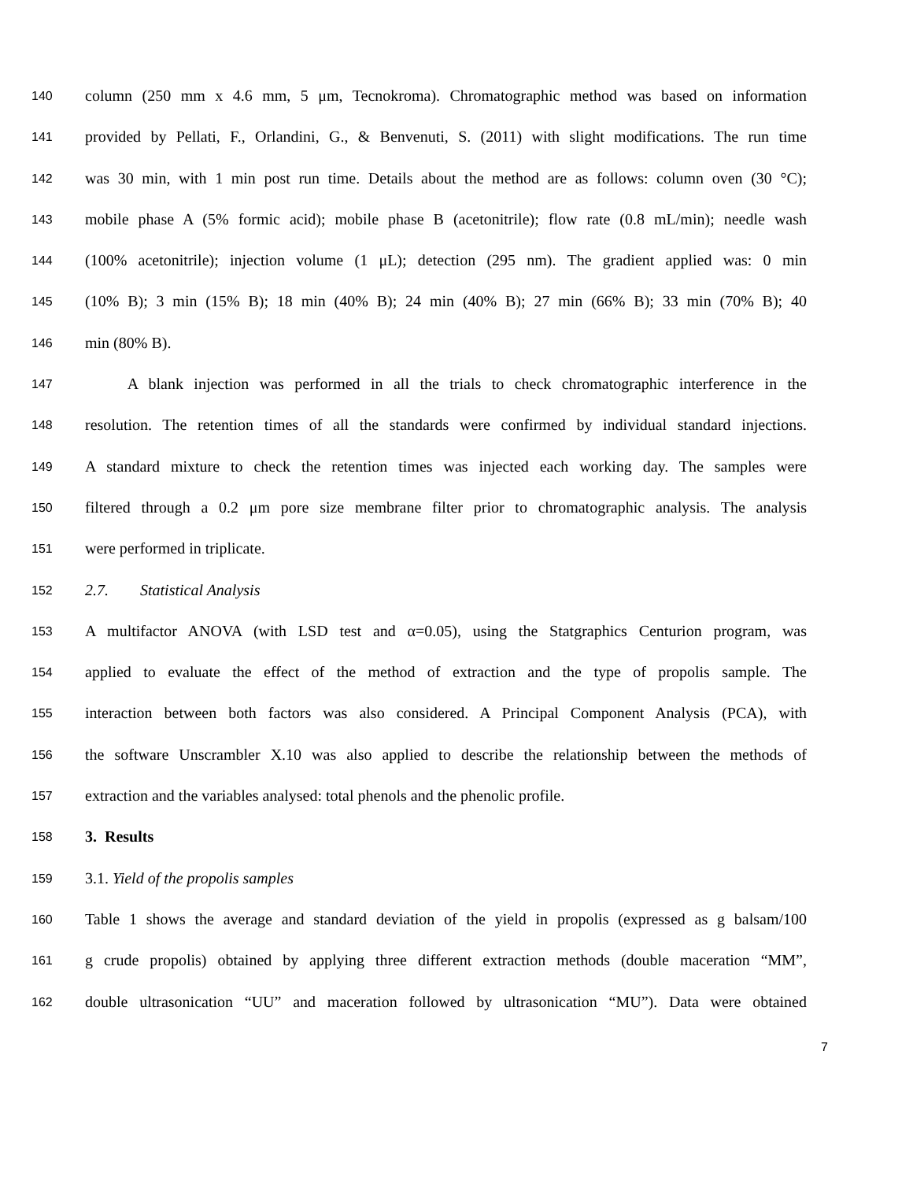140 column (250 mm x 4.6 mm, 5 μm, Tecnokroma). Chromatographic method was based on information
141 provided by Pellati, F., Orlandini, G., & Benvenuti, S. (2011) with slight modifications. The run time
142 was 30 min, with 1 min post run time. Details about the method are as follows: column oven (30 °C);
143 mobile phase A (5% formic acid); mobile phase B (acetonitrile); flow rate (0.8 mL/min); needle wash
144 (100% acetonitrile); injection volume (1 μL); detection (295 nm). The gradient applied was: 0 min
145 (10% B); 3 min (15% B); 18 min (40% B); 24 min (40% B); 27 min (66% B); 33 min (70% B); 40
146 min (80% B).
147 A blank injection was performed in all the trials to check chromatographic interference in the
148 resolution. The retention times of all the standards were confirmed by individual standard injections.
149 A standard mixture to check the retention times was injected each working day. The samples were
150 filtered through a 0.2 μm pore size membrane filter prior to chromatographic analysis. The analysis
151 were performed in triplicate.
152 2.7. Statistical Analysis
153 A multifactor ANOVA (with LSD test and α=0.05), using the Statgraphics Centurion program, was
154 applied to evaluate the effect of the method of extraction and the type of propolis sample. The
155 interaction between both factors was also considered. A Principal Component Analysis (PCA), with
156 the software Unscrambler X.10 was also applied to describe the relationship between the methods of
157 extraction and the variables analysed: total phenols and the phenolic profile.
158 3. Results
159 3.1. Yield of the propolis samples
160 Table 1 shows the average and standard deviation of the yield in propolis (expressed as g balsam/100
161 g crude propolis) obtained by applying three different extraction methods (double maceration “MM”,
162 double ultrasonication “UU” and maceration followed by ultrasonication “MU”). Data were obtained
7